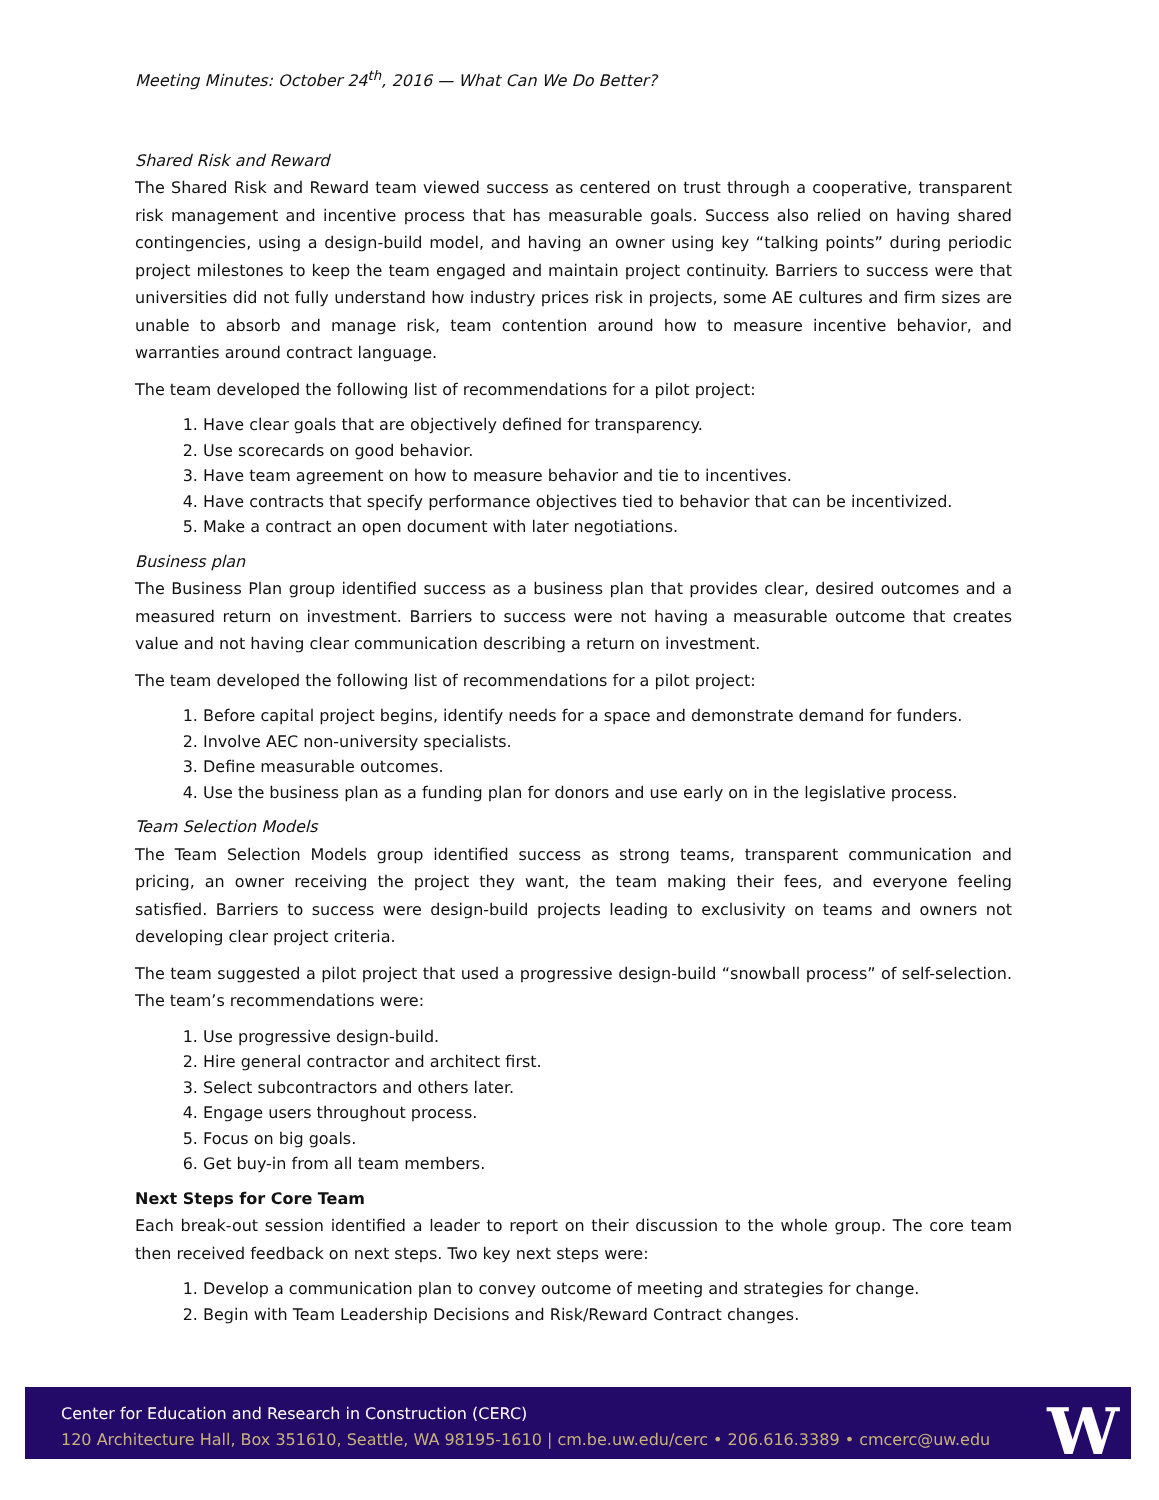Meeting Minutes: October 24<sup>th</sup>, 2016 — What Can We Do Better?
Shared Risk and Reward
The Shared Risk and Reward team viewed success as centered on trust through a cooperative, transparent risk management and incentive process that has measurable goals. Success also relied on having shared contingencies, using a design-build model, and having an owner using key “talking points” during periodic project milestones to keep the team engaged and maintain project continuity. Barriers to success were that universities did not fully understand how industry prices risk in projects, some AE cultures and firm sizes are unable to absorb and manage risk, team contention around how to measure incentive behavior, and warranties around contract language.
The team developed the following list of recommendations for a pilot project:
1. Have clear goals that are objectively defined for transparency.
2. Use scorecards on good behavior.
3. Have team agreement on how to measure behavior and tie to incentives.
4. Have contracts that specify performance objectives tied to behavior that can be incentivized.
5. Make a contract an open document with later negotiations.
Business plan
The Business Plan group identified success as a business plan that provides clear, desired outcomes and a measured return on investment. Barriers to success were not having a measurable outcome that creates value and not having clear communication describing a return on investment.
The team developed the following list of recommendations for a pilot project:
1. Before capital project begins, identify needs for a space and demonstrate demand for funders.
2. Involve AEC non-university specialists.
3. Define measurable outcomes.
4. Use the business plan as a funding plan for donors and use early on in the legislative process.
Team Selection Models
The Team Selection Models group identified success as strong teams, transparent communication and pricing, an owner receiving the project they want, the team making their fees, and everyone feeling satisfied. Barriers to success were design-build projects leading to exclusivity on teams and owners not developing clear project criteria.
The team suggested a pilot project that used a progressive design-build “snowball process” of self-selection. The team’s recommendations were:
1. Use progressive design-build.
2. Hire general contractor and architect first.
3. Select subcontractors and others later.
4. Engage users throughout process.
5. Focus on big goals.
6. Get buy-in from all team members.
Next Steps for Core Team
Each break-out session identified a leader to report on their discussion to the whole group. The core team then received feedback on next steps. Two key next steps were:
1. Develop a communication plan to convey outcome of meeting and strategies for change.
2. Begin with Team Leadership Decisions and Risk/Reward Contract changes.
Center for Education and Research in Construction (CERC)
120 Architecture Hall, Box 351610, Seattle, WA 98195-1610 | cm.be.uw.edu/cerc • 206.616.3389 • cmcerc@uw.edu
W